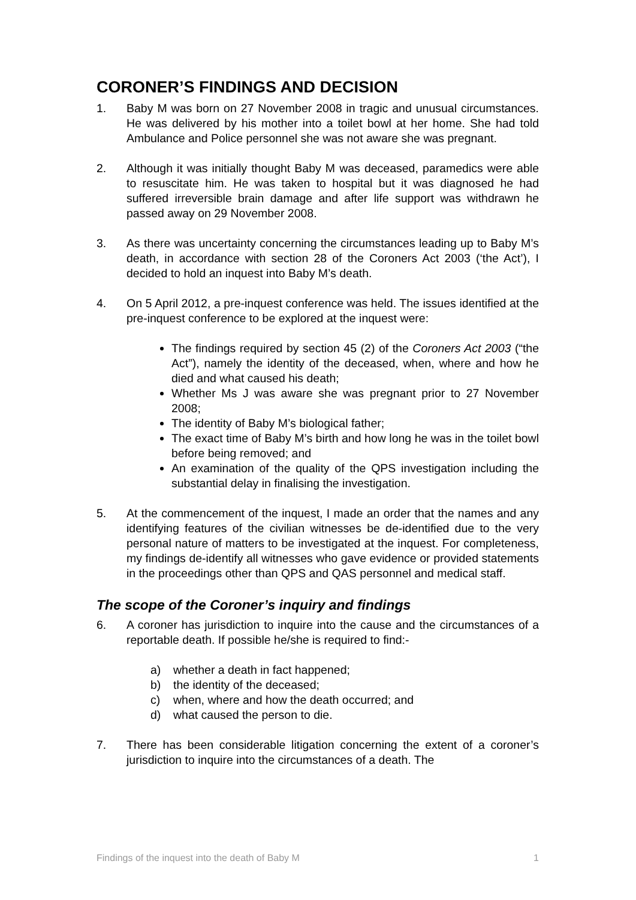CORONER’S FINDINGS AND DECISION
1. Baby M was born on 27 November 2008 in tragic and unusual circumstances. He was delivered by his mother into a toilet bowl at her home. She had told Ambulance and Police personnel she was not aware she was pregnant.
2. Although it was initially thought Baby M was deceased, paramedics were able to resuscitate him. He was taken to hospital but it was diagnosed he had suffered irreversible brain damage and after life support was withdrawn he passed away on 29 November 2008.
3. As there was uncertainty concerning the circumstances leading up to Baby M’s death, in accordance with section 28 of the Coroners Act 2003 (‘the Act’), I decided to hold an inquest into Baby M’s death.
4. On 5 April 2012, a pre-inquest conference was held. The issues identified at the pre-inquest conference to be explored at the inquest were:
The findings required by section 45 (2) of the Coroners Act 2003 (“the Act”), namely the identity of the deceased, when, where and how he died and what caused his death;
Whether Ms J was aware she was pregnant prior to 27 November 2008;
The identity of Baby M’s biological father;
The exact time of Baby M’s birth and how long he was in the toilet bowl before being removed; and
An examination of the quality of the QPS investigation including the substantial delay in finalising the investigation.
5. At the commencement of the inquest, I made an order that the names and any identifying features of the civilian witnesses be de-identified due to the very personal nature of matters to be investigated at the inquest. For completeness, my findings de-identify all witnesses who gave evidence or provided statements in the proceedings other than QPS and QAS personnel and medical staff.
The scope of the Coroner’s inquiry and findings
6. A coroner has jurisdiction to inquire into the cause and the circumstances of a reportable death. If possible he/she is required to find:-
a) whether a death in fact happened;
b) the identity of the deceased;
c) when, where and how the death occurred; and
d) what caused the person to die.
7. There has been considerable litigation concerning the extent of a coroner’s jurisdiction to inquire into the circumstances of a death. The
Findings of the inquest into the death of Baby M 1